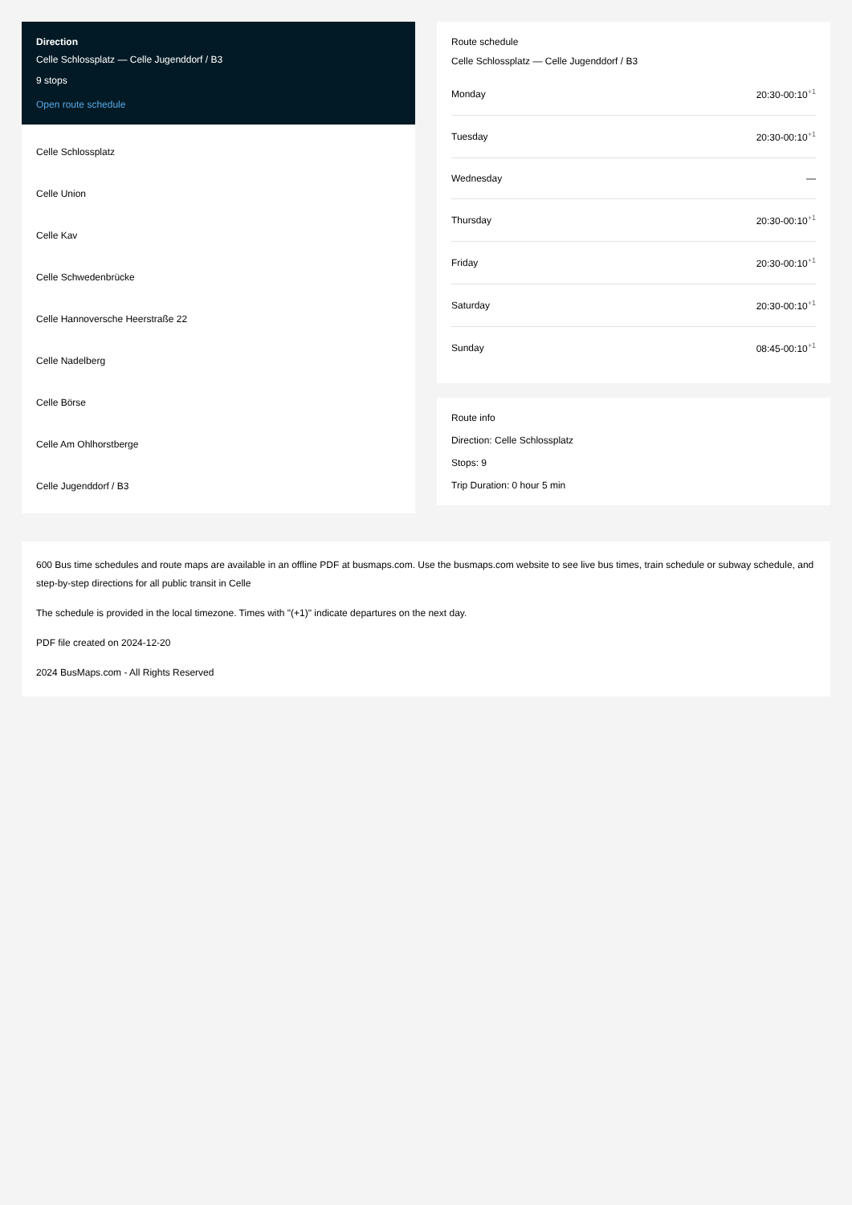Direction
Celle Schlossplatz — Celle Jugenddorf / B3
9 stops
Open route schedule
Celle Schlossplatz
Celle Union
Celle Kav
Celle Schwedenbrücke
Celle Hannoversche Heerstraße 22
Celle Nadelberg
Celle Börse
Celle Am Ohlhorstberge
Celle Jugenddorf / B3
Route schedule
Celle Schlossplatz — Celle Jugenddorf / B3
| Monday | 20:30-00:10<sup>+1</sup> |
| Tuesday | 20:30-00:10<sup>+1</sup> |
| Wednesday | — |
| Thursday | 20:30-00:10<sup>+1</sup> |
| Friday | 20:30-00:10<sup>+1</sup> |
| Saturday | 20:30-00:10<sup>+1</sup> |
| Sunday | 08:45-00:10<sup>+1</sup> |
Route info
Direction: Celle Schlossplatz
Stops: 9
Trip Duration: 0 hour 5 min
600 Bus time schedules and route maps are available in an offline PDF at busmaps.com. Use the busmaps.com website to see live bus times, train schedule or subway schedule, and step-by-step directions for all public transit in Celle
The schedule is provided in the local timezone. Times with "(+1)" indicate departures on the next day.
PDF file created on 2024-12-20
2024 BusMaps.com - All Rights Reserved